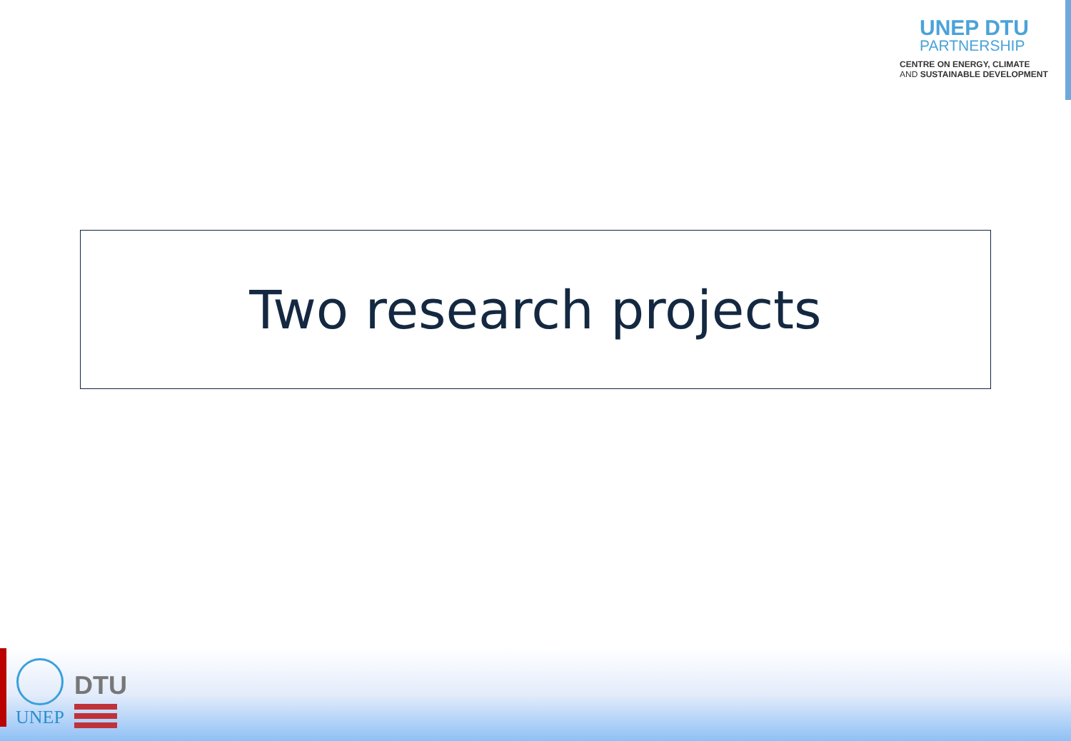UNEP DTU
PARTNERSHIP
CENTRE ON ENERGY, CLIMATE
AND SUSTAINABLE DEVELOPMENT
Two research projects
UNEP
DTU